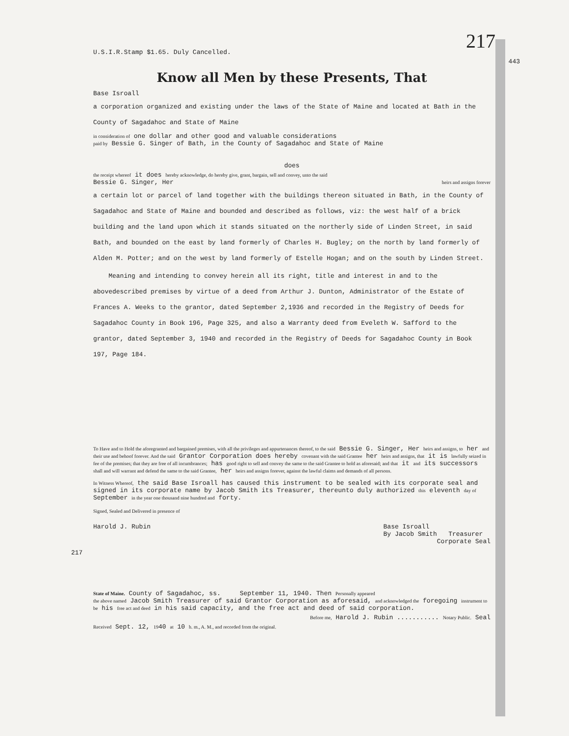217
U.S.I.R.Stamp $1.65. Duly Cancelled.
443
Know all Men by these Presents, That
Base Isroall
a corporation organized and existing under the laws of the State of Maine and located at Bath in the County of Sagadahoc and State of Maine
in consideration of one dollar and other good and valuable considerations
paid by Bessie G. Singer of Bath, in the County of Sagadahoc and State of Maine
does
the receipt whereof it does hereby acknowledge, do hereby give, grant, bargain, sell and convey, unto the said
Bessie G. Singer, Her heirs and assigns forever
a certain lot or parcel of land together with the buildings thereon situated in Bath, in the County of Sagadahoc and State of Maine and bounded and described as follows, viz: the west half of a brick building and the land upon which it stands situated on the northerly side of Linden Street, in said Bath, and bounded on the east by land formerly of Charles H. Bugley; on the north by land formerly of Alden M. Potter; and on the west by land formerly of Estelle Hogan; and on the south by Linden Street.
Meaning and intending to convey herein all its right, title and interest in and to the abovedescribed premises by virtue of a deed from Arthur J. Dunton, Administrator of the Estate of Frances A. Weeks to the grantor, dated September 2,1936 and recorded in the Registry of Deeds for Sagadahoc County in Book 196, Page 325, and also a Warranty deed from Eveleth W. Safford to the grantor, dated September 3, 1940 and recorded in the Registry of Deeds for Sagadahoc County in Book 197, Page 184.
To Have and to Hold the aforegranted and bargained premises, with all the privileges and appurtenances thereof, to the said Bessie G. Singer, Her heirs and assigns, to her and their use and behoof forever. And the said Grantor Corporation does hereby covenant with the said Grantee her heirs and assigns, that it is lawfully seized in fee of the premises; that they are free of all incumbrances; has good right to sell and convey the same to the said Grantee to hold as aforesaid; and that it and its successors shall and will warrant and defend the same to the said Grantee, her heirs and assigns forever, against the lawful claims and demands of all persons.
In Witness Whereof, the said Base Isroall has caused this instrument to be sealed with its corporate seal and signed in its corporate name by Jacob Smith its Treasurer, thereunto duly authorized this eleventh day of September in the year one thousand nine hundred and forty.
Signed, Sealed and Delivered in presence of
Harold J. Rubin Base Isroall
By Jacob Smith Treasurer
Corporate Seal
217
State of Maine. County of Sagadahoc, ss. September 11, 1940. Then Personally appeared
the above named Jacob Smith Treasurer of said Grantor Corporation as aforesaid, and acknowledged the foregoing instrument to be his free act and deed in his said capacity, and the free act and deed of said corporation.
Before me, Harold J. Rubin ........... Notary Public. Seal
Received Sept. 12, 1940 at 10 h. m., A. M., and recorded from the original.